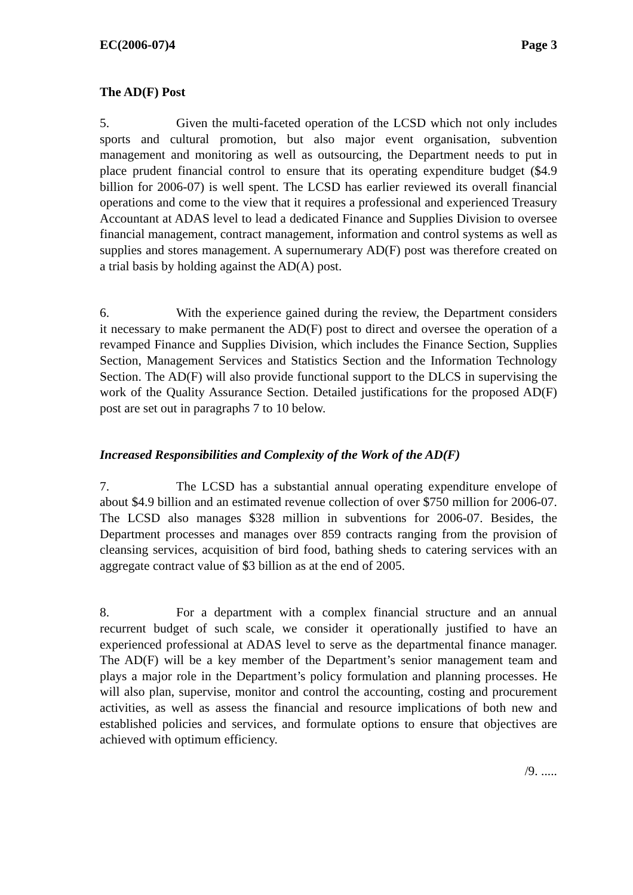EC(2006-07)4 Page 3
The AD(F) Post
5. Given the multi-faceted operation of the LCSD which not only includes sports and cultural promotion, but also major event organisation, subvention management and monitoring as well as outsourcing, the Department needs to put in place prudent financial control to ensure that its operating expenditure budget ($4.9 billion for 2006-07) is well spent. The LCSD has earlier reviewed its overall financial operations and come to the view that it requires a professional and experienced Treasury Accountant at ADAS level to lead a dedicated Finance and Supplies Division to oversee financial management, contract management, information and control systems as well as supplies and stores management. A supernumerary AD(F) post was therefore created on a trial basis by holding against the AD(A) post.
6. With the experience gained during the review, the Department considers it necessary to make permanent the AD(F) post to direct and oversee the operation of a revamped Finance and Supplies Division, which includes the Finance Section, Supplies Section, Management Services and Statistics Section and the Information Technology Section. The AD(F) will also provide functional support to the DLCS in supervising the work of the Quality Assurance Section. Detailed justifications for the proposed AD(F) post are set out in paragraphs 7 to 10 below.
Increased Responsibilities and Complexity of the Work of the AD(F)
7. The LCSD has a substantial annual operating expenditure envelope of about $4.9 billion and an estimated revenue collection of over $750 million for 2006-07. The LCSD also manages $328 million in subventions for 2006-07. Besides, the Department processes and manages over 859 contracts ranging from the provision of cleansing services, acquisition of bird food, bathing sheds to catering services with an aggregate contract value of $3 billion as at the end of 2005.
8. For a department with a complex financial structure and an annual recurrent budget of such scale, we consider it operationally justified to have an experienced professional at ADAS level to serve as the departmental finance manager. The AD(F) will be a key member of the Department’s senior management team and plays a major role in the Department’s policy formulation and planning processes. He will also plan, supervise, monitor and control the accounting, costing and procurement activities, as well as assess the financial and resource implications of both new and established policies and services, and formulate options to ensure that objectives are achieved with optimum efficiency.
/9. .....